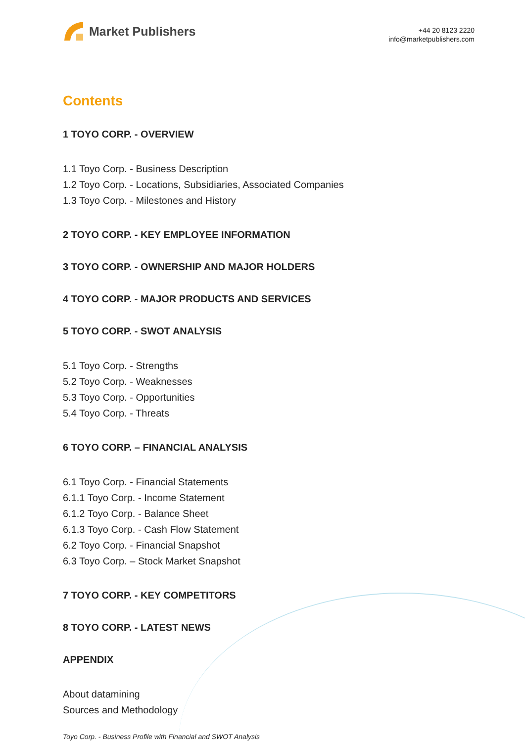Market Publishers
+44 20 8123 2220
info@marketpublishers.com
Contents
1 TOYO CORP. - OVERVIEW
1.1 Toyo Corp. - Business Description
1.2 Toyo Corp. - Locations, Subsidiaries, Associated Companies
1.3 Toyo Corp. - Milestones and History
2 TOYO CORP. - KEY EMPLOYEE INFORMATION
3 TOYO CORP. - OWNERSHIP AND MAJOR HOLDERS
4 TOYO CORP. - MAJOR PRODUCTS AND SERVICES
5 TOYO CORP. - SWOT ANALYSIS
5.1 Toyo Corp. - Strengths
5.2 Toyo Corp. - Weaknesses
5.3 Toyo Corp. - Opportunities
5.4 Toyo Corp. - Threats
6 TOYO CORP. – FINANCIAL ANALYSIS
6.1 Toyo Corp. - Financial Statements
6.1.1 Toyo Corp. - Income Statement
6.1.2 Toyo Corp. - Balance Sheet
6.1.3 Toyo Corp. - Cash Flow Statement
6.2 Toyo Corp. - Financial Snapshot
6.3 Toyo Corp. – Stock Market Snapshot
7 TOYO CORP. - KEY COMPETITORS
8 TOYO CORP. - LATEST NEWS
APPENDIX
About datamining
Sources and Methodology
Toyo Corp. - Business Profile with Financial and SWOT Analysis